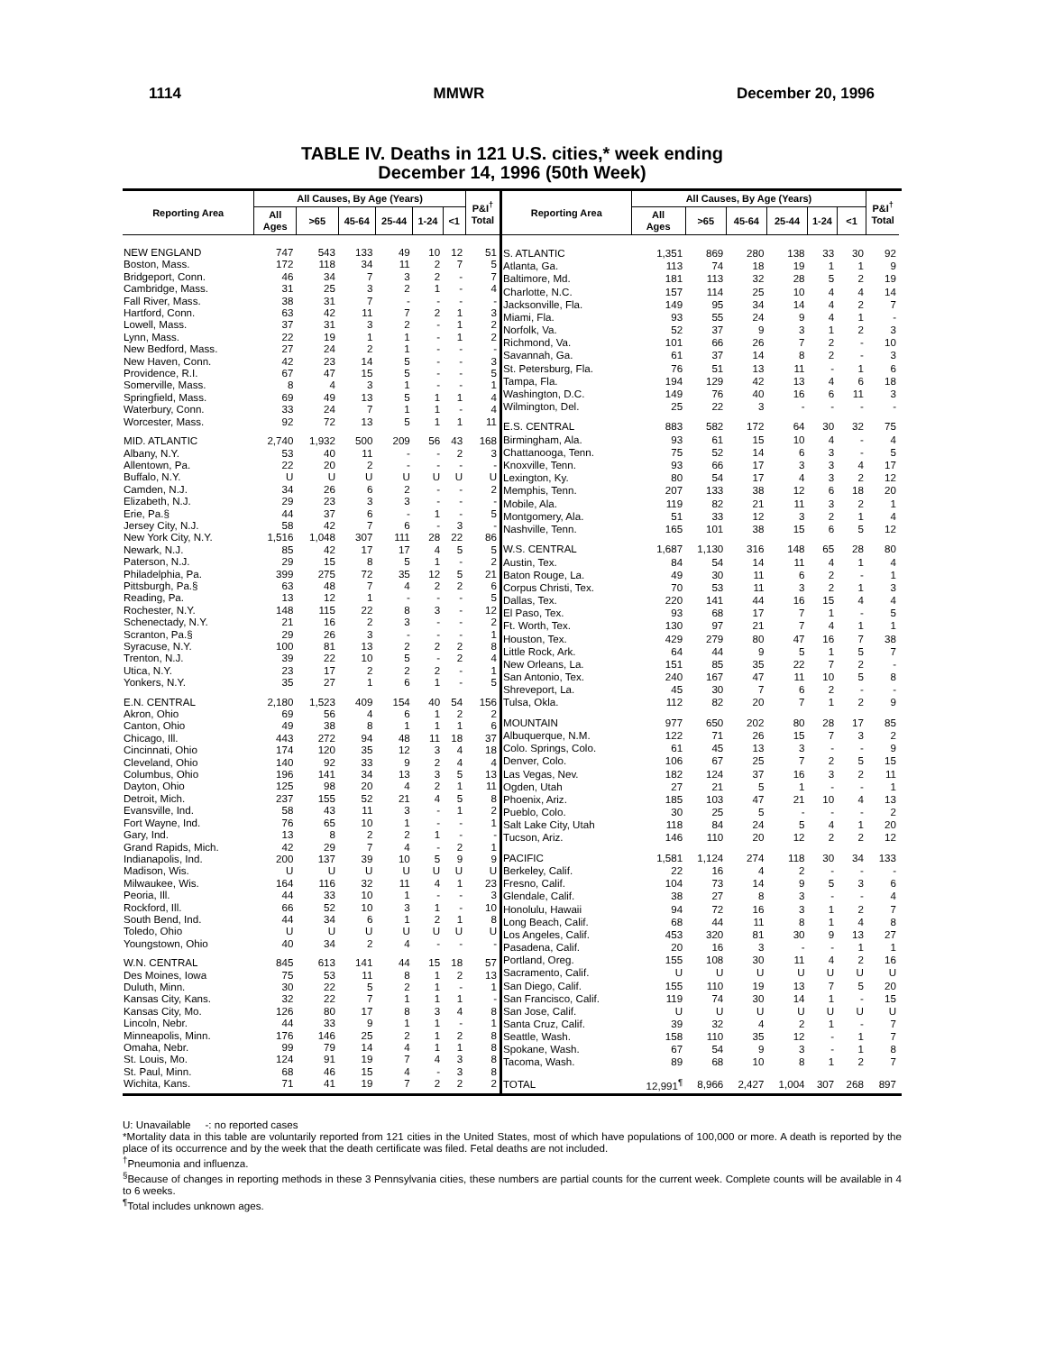1114 MMWR December 20, 1996
TABLE IV. Deaths in 121 U.S. cities,* week ending
December 14, 1996 (50th Week)
| Reporting Area | All Causes, By Age (Years) | | | | | | P&I<sup>†</sup> Total |
| --- | --- | --- | --- | --- | --- | --- | --- |
| | All Ages | >65 | 45-64 | 25-44 | 1-24 | <1 | |
| NEW ENGLAND | 747 | 543 | 133 | 49 | 10 | 12 | 51 |
| Boston, Mass. | 172 | 118 | 34 | 11 | 2 | 7 | 5 |
| Bridgeport, Conn. | 46 | 34 | 7 | 3 | 2 | - | 7 |
| Cambridge, Mass. | 31 | 25 | 3 | 2 | 1 | - | 4 |
| Fall River, Mass. | 38 | 31 | 7 | - | - | - | - |
| Hartford, Conn. | 63 | 42 | 11 | 7 | 2 | 1 | 3 |
| Lowell, Mass. | 37 | 31 | 3 | 2 | - | 1 | 2 |
| Lynn, Mass. | 22 | 19 | 1 | 1 | - | 1 | 2 |
| New Bedford, Mass. | 27 | 24 | 2 | 1 | - | - | - |
| New Haven, Conn. | 42 | 23 | 14 | 5 | - | - | 3 |
| Providence, R.I. | 67 | 47 | 15 | 5 | - | - | 5 |
| Somerville, Mass. | 8 | 4 | 3 | 1 | - | - | 1 |
| Springfield, Mass. | 69 | 49 | 13 | 5 | 1 | 1 | 4 |
| Waterbury, Conn. | 33 | 24 | 7 | 1 | 1 | - | 4 |
| Worcester, Mass. | 92 | 72 | 13 | 5 | 1 | 1 | 11 |
| MID. ATLANTIC | 2,740 | 1,932 | 500 | 209 | 56 | 43 | 168 |
| Albany, N.Y. | 53 | 40 | 11 | - | - | 2 | 3 |
| Allentown, Pa. | 22 | 20 | 2 | - | - | - | - |
| Buffalo, N.Y. | U | U | U | U | U | U | U |
| Camden, N.J. | 34 | 26 | 6 | 2 | - | - | 2 |
| Elizabeth, N.J. | 29 | 23 | 3 | 3 | - | - | - |
| Erie, Pa.§ | 44 | 37 | 6 | - | 1 | - | 5 |
| Jersey City, N.J. | 58 | 42 | 7 | 6 | - | 3 | - |
| New York City, N.Y. | 1,516 | 1,048 | 307 | 111 | 28 | 22 | 86 |
| Newark, N.J. | 85 | 42 | 17 | 17 | 4 | 5 | 5 |
| Paterson, N.J. | 29 | 15 | 8 | 5 | 1 | - | 2 |
| Philadelphia, Pa. | 399 | 275 | 72 | 35 | 12 | 5 | 21 |
| Pittsburgh, Pa.§ | 63 | 48 | 7 | 4 | 2 | 2 | 6 |
| Reading, Pa. | 13 | 12 | 1 | - | - | - | 5 |
| Rochester, N.Y. | 148 | 115 | 22 | 8 | 3 | - | 12 |
| Schenectady, N.Y. | 21 | 16 | 2 | 3 | - | - | 2 |
| Scranton, Pa.§ | 29 | 26 | 3 | - | - | - | 1 |
| Syracuse, N.Y. | 100 | 81 | 13 | 2 | 2 | 2 | 8 |
| Trenton, N.J. | 39 | 22 | 10 | 5 | - | 2 | 4 |
| Utica, N.Y. | 23 | 17 | 2 | 2 | 2 | - | 1 |
| Yonkers, N.Y. | 35 | 27 | 1 | 6 | 1 | - | 5 |
| E.N. CENTRAL | 2,180 | 1,523 | 409 | 154 | 40 | 54 | 156 |
| Akron, Ohio | 69 | 56 | 4 | 6 | 1 | 2 | 2 |
| Canton, Ohio | 49 | 38 | 8 | 1 | 1 | 1 | 6 |
| Chicago, Ill. | 443 | 272 | 94 | 48 | 11 | 18 | 37 |
| Cincinnati, Ohio | 174 | 120 | 35 | 12 | 3 | 4 | 18 |
| Cleveland, Ohio | 140 | 92 | 33 | 9 | 2 | 4 | 4 |
| Columbus, Ohio | 196 | 141 | 34 | 13 | 3 | 5 | 13 |
| Dayton, Ohio | 125 | 98 | 20 | 4 | 2 | 1 | 11 |
| Detroit, Mich. | 237 | 155 | 52 | 21 | 4 | 5 | 8 |
| Evansville, Ind. | 58 | 43 | 11 | 3 | - | 1 | 2 |
| Fort Wayne, Ind. | 76 | 65 | 10 | 1 | - | - | 1 |
| Gary, Ind. | 13 | 8 | 2 | 2 | 1 | - | - |
| Grand Rapids, Mich. | 42 | 29 | 7 | 4 | - | 2 | 1 |
| Indianapolis, Ind. | 200 | 137 | 39 | 10 | 5 | 9 | 9 |
| Madison, Wis. | U | U | U | U | U | U | U |
| Milwaukee, Wis. | 164 | 116 | 32 | 11 | 4 | 1 | 23 |
| Peoria, Ill. | 44 | 33 | 10 | 1 | - | - | 3 |
| Rockford, Ill. | 66 | 52 | 10 | 3 | 1 | - | 10 |
| South Bend, Ind. | 44 | 34 | 6 | 1 | 2 | 1 | 8 |
| Toledo, Ohio | U | U | U | U | U | U | U |
| Youngstown, Ohio | 40 | 34 | 2 | 4 | - | - | - |
| W.N. CENTRAL | 845 | 613 | 141 | 44 | 15 | 18 | 57 |
| Des Moines, Iowa | 75 | 53 | 11 | 8 | 1 | 2 | 13 |
| Duluth, Minn. | 30 | 22 | 5 | 2 | 1 | - | 1 |
| Kansas City, Kans. | 32 | 22 | 7 | 1 | 1 | 1 | - |
| Kansas City, Mo. | 126 | 80 | 17 | 8 | 3 | 4 | 8 |
| Lincoln, Nebr. | 44 | 33 | 9 | 1 | 1 | - | 1 |
| Minneapolis, Minn. | 176 | 146 | 25 | 2 | 1 | 2 | 8 |
| Omaha, Nebr. | 99 | 79 | 14 | 4 | 1 | 1 | 8 |
| St. Louis, Mo. | 124 | 91 | 19 | 7 | 4 | 3 | 8 |
| St. Paul, Minn. | 68 | 46 | 15 | 4 | - | 3 | 8 |
| Wichita, Kans. | 71 | 41 | 19 | 7 | 2 | 2 | 2 |
| Reporting Area | All Causes, By Age (Years) | | | | | | P&I<sup>†</sup> Total |
| --- | --- | --- | --- | --- | --- | --- | --- |
| | All Ages | >65 | 45-64 | 25-44 | 1-24 | <1 | |
| S. ATLANTIC | 1,351 | 869 | 280 | 138 | 33 | 30 | 92 |
| Atlanta, Ga. | 113 | 74 | 18 | 19 | 1 | 1 | 9 |
| Baltimore, Md. | 181 | 113 | 32 | 28 | 5 | 2 | 19 |
| Charlotte, N.C. | 157 | 114 | 25 | 10 | 4 | 4 | 14 |
| Jacksonville, Fla. | 149 | 95 | 34 | 14 | 4 | 2 | 7 |
| Miami, Fla. | 93 | 55 | 24 | 9 | 4 | 1 | - |
| Norfolk, Va. | 52 | 37 | 9 | 3 | 1 | 2 | 3 |
| Richmond, Va. | 101 | 66 | 26 | 7 | 2 | - | 10 |
| Savannah, Ga. | 61 | 37 | 14 | 8 | 2 | - | 3 |
| St. Petersburg, Fla. | 76 | 51 | 13 | 11 | - | 1 | 6 |
| Tampa, Fla. | 194 | 129 | 42 | 13 | 4 | 6 | 18 |
| Washington, D.C. | 149 | 76 | 40 | 16 | 6 | 11 | 3 |
| Wilmington, Del. | 25 | 22 | 3 | - | - | - | - |
| E.S. CENTRAL | 883 | 582 | 172 | 64 | 30 | 32 | 75 |
| Birmingham, Ala. | 93 | 61 | 15 | 10 | 4 | - | 4 |
| Chattanooga, Tenn. | 75 | 52 | 14 | 6 | 3 | - | 5 |
| Knoxville, Tenn. | 93 | 66 | 17 | 3 | 3 | 4 | 17 |
| Lexington, Ky. | 80 | 54 | 17 | 4 | 3 | 2 | 12 |
| Memphis, Tenn. | 207 | 133 | 38 | 12 | 6 | 18 | 20 |
| Mobile, Ala. | 119 | 82 | 21 | 11 | 3 | 2 | 1 |
| Montgomery, Ala. | 51 | 33 | 12 | 3 | 2 | 1 | 4 |
| Nashville, Tenn. | 165 | 101 | 38 | 15 | 6 | 5 | 12 |
| W.S. CENTRAL | 1,687 | 1,130 | 316 | 148 | 65 | 28 | 80 |
| Austin, Tex. | 84 | 54 | 14 | 11 | 4 | 1 | 4 |
| Baton Rouge, La. | 49 | 30 | 11 | 6 | 2 | - | 1 |
| Corpus Christi, Tex. | 70 | 53 | 11 | 3 | 2 | 1 | 3 |
| Dallas, Tex. | 220 | 141 | 44 | 16 | 15 | 4 | 4 |
| El Paso, Tex. | 93 | 68 | 17 | 7 | 1 | - | 5 |
| Ft. Worth, Tex. | 130 | 97 | 21 | 7 | 4 | 1 | 1 |
| Houston, Tex. | 429 | 279 | 80 | 47 | 16 | 7 | 38 |
| Little Rock, Ark. | 64 | 44 | 9 | 5 | 1 | 5 | 7 |
| New Orleans, La. | 151 | 85 | 35 | 22 | 7 | 2 | - |
| San Antonio, Tex. | 240 | 167 | 47 | 11 | 10 | 5 | 8 |
| Shreveport, La. | 45 | 30 | 7 | 6 | 2 | - | - |
| Tulsa, Okla. | 112 | 82 | 20 | 7 | 1 | 2 | 9 |
| MOUNTAIN | 977 | 650 | 202 | 80 | 28 | 17 | 85 |
| Albuquerque, N.M. | 122 | 71 | 26 | 15 | 7 | 3 | 2 |
| Colo. Springs, Colo. | 61 | 45 | 13 | 3 | - | - | 9 |
| Denver, Colo. | 106 | 67 | 25 | 7 | 2 | 5 | 15 |
| Las Vegas, Nev. | 182 | 124 | 37 | 16 | 3 | 2 | 11 |
| Ogden, Utah | 27 | 21 | 5 | 1 | - | - | 1 |
| Phoenix, Ariz. | 185 | 103 | 47 | 21 | 10 | 4 | 13 |
| Pueblo, Colo. | 30 | 25 | 5 | - | - | - | 2 |
| Salt Lake City, Utah | 118 | 84 | 24 | 5 | 4 | 1 | 20 |
| Tucson, Ariz. | 146 | 110 | 20 | 12 | 2 | 2 | 12 |
| PACIFIC | 1,581 | 1,124 | 274 | 118 | 30 | 34 | 133 |
| Berkeley, Calif. | 22 | 16 | 4 | 2 | - | - | - |
| Fresno, Calif. | 104 | 73 | 14 | 9 | 5 | 3 | 6 |
| Glendale, Calif. | 38 | 27 | 8 | 3 | - | - | 4 |
| Honolulu, Hawaii | 94 | 72 | 16 | 3 | 1 | 2 | 7 |
| Long Beach, Calif. | 68 | 44 | 11 | 8 | 1 | 4 | 8 |
| Los Angeles, Calif. | 453 | 320 | 81 | 30 | 9 | 13 | 27 |
| Pasadena, Calif. | 20 | 16 | 3 | - | - | 1 | 1 |
| Portland, Oreg. | 155 | 108 | 30 | 11 | 4 | 2 | 16 |
| Sacramento, Calif. | U | U | U | U | U | U | U |
| San Diego, Calif. | 155 | 110 | 19 | 13 | 7 | 5 | 20 |
| San Francisco, Calif. | 119 | 74 | 30 | 14 | 1 | - | 15 |
| San Jose, Calif. | U | U | U | U | U | U | U |
| Santa Cruz, Calif. | 39 | 32 | 4 | 2 | 1 | - | 7 |
| Seattle, Wash. | 158 | 110 | 35 | 12 | - | 1 | 7 |
| Spokane, Wash. | 67 | 54 | 9 | 3 | - | 1 | 8 |
| Tacoma, Wash. | 89 | 68 | 10 | 8 | 1 | 2 | 7 |
| TOTAL | 12,991<sup>¶</sup> | 8,966 | 2,427 | 1,004 | 307 | 268 | 897 |
U: Unavailable -: no reported cases
*Mortality data in this table are voluntarily reported from 121 cities in the United States, most of which have populations of 100,000 or more. A death is reported by the place of its occurrence and by the week that the death certificate was filed. Fetal deaths are not included.
<sup>†</sup> Pneumonia and influenza.
<sup>§</sup> Because of changes in reporting methods in these 3 Pennsylvania cities, these numbers are partial counts for the current week. Complete counts will be available in 4 to 6 weeks.
<sup>¶</sup> Total includes unknown ages.